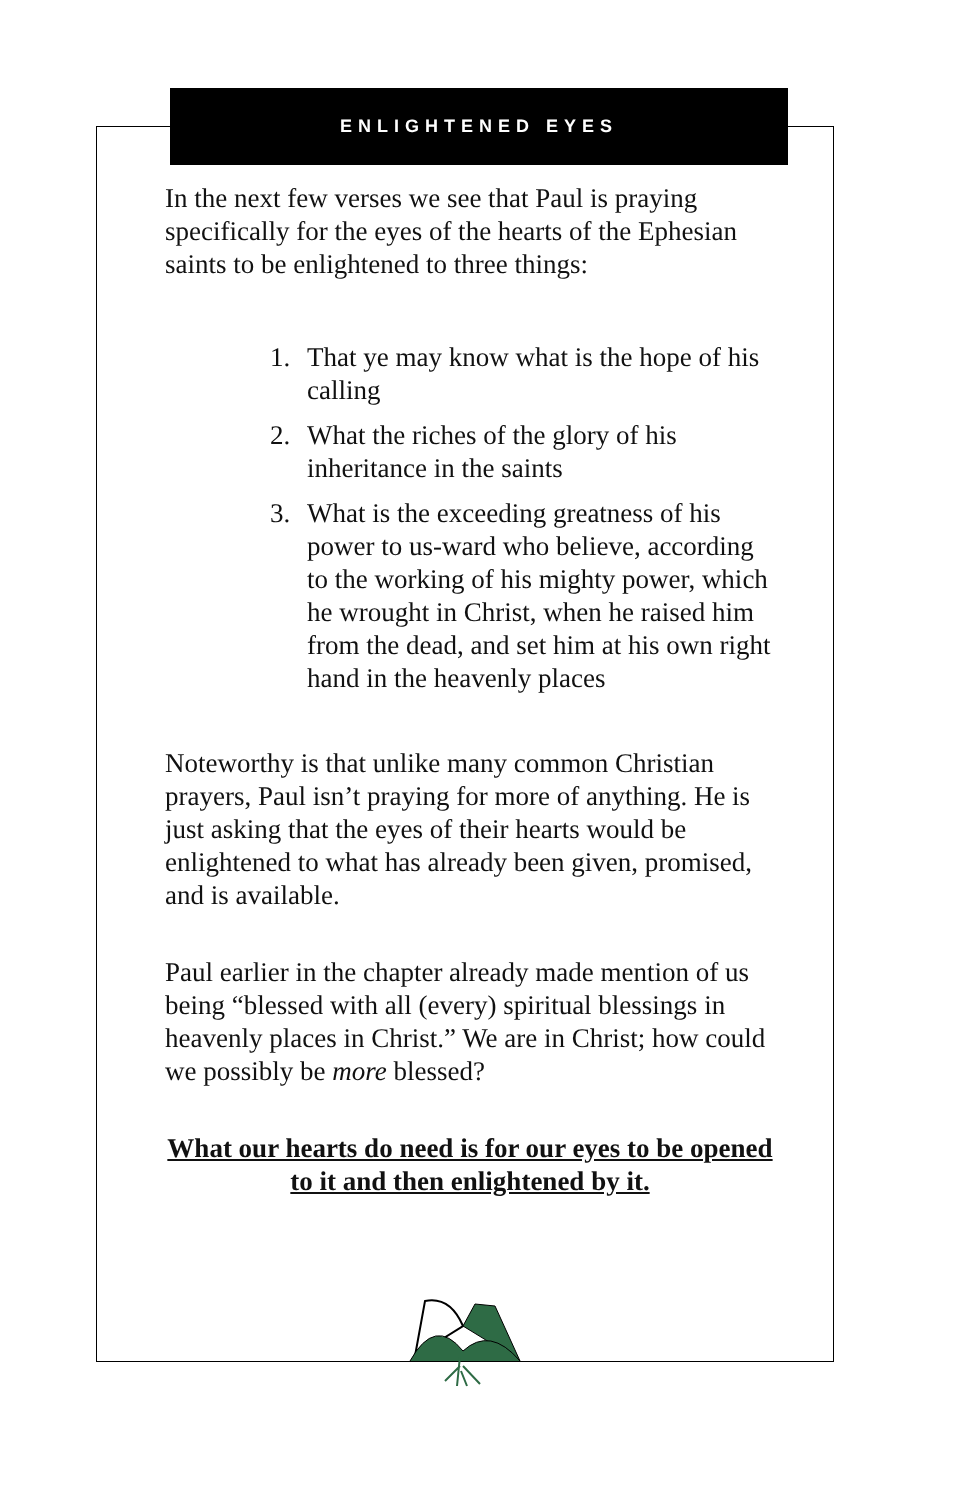ENLIGHTENED EYES
In the next few verses we see that Paul is praying specifically for the eyes of the hearts of the Ephesian saints to be enlightened to three things:
1. That ye may know what is the hope of his calling
2. What the riches of the glory of his inheritance in the saints
3. What is the exceeding greatness of his power to us-ward who believe, according to the working of his mighty power, which he wrought in Christ, when he raised him from the dead, and set him at his own right hand in the heavenly places
Noteworthy is that unlike many common Christian prayers, Paul isn’t praying for more of anything. He is just asking that the eyes of their hearts would be enlightened to what has already been given, promised, and is available.
Paul earlier in the chapter already made mention of us being “blessed with all (every) spiritual blessings in heavenly places in Christ.” We are in Christ; how could we possibly be more blessed?
What our hearts do need is for our eyes to be opened to it and then enlightened by it.